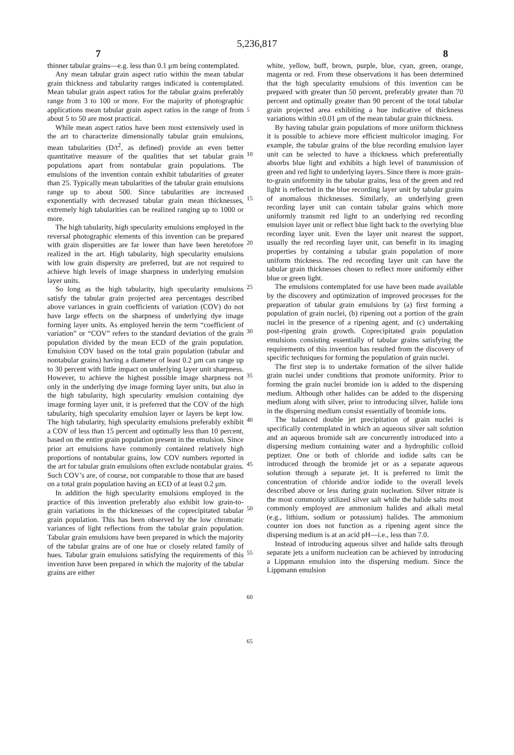5,236,817
7 8
thinner tabular grains—e.g. less than 0.1 μm being contemplated.
Any mean tabular grain aspect ratio within the mean tabular grain thickness and tabularity ranges indicated is contemplated. Mean tabular grain aspect ratios for the tabular grains preferably range from 3 to 100 or more. For the majority of photographic applications mean tabular grain aspect ratios in the range of from about 5 to 50 are most practical.
While mean aspect ratios have been most extensively used in the art to characterize dimensionally tabular grain emulsions, mean tabularities (D/t<sup>2</sup>, as defined) provide an even better quantitative measure of the qualities that set tabular grain populations apart from nontabular grain populations. The emulsions of the invention contain exhibit tabularities of greater than 25. Typically mean tabularities of the tabular grain emulsions range up to about 500. Since tabularities are increased exponentially with decreased tabular grain mean thicknesses, extremely high tabularities can be realized ranging up to 1000 or more.
The high tabularity, high specularity emulsions employed in the reversal photographic elements of this invention can be prepared with grain dispersities are far lower than have been heretofore realized in the art. High tabularity, high specularity emulsions with low grain dispersity are preferred, but are not required to achieve high levels of image sharpness in underlying emulsion layer units.
So long as the high tabularity, high specularity emulsions satisfy the tabular grain projected area percentages described above variances in grain coefficients of variation (COV) do not have large effects on the sharpness of underlying dye image forming layer units. As employed herein the term “coefficient of variation” or “COV” refers to the standard deviation of the grain population divided by the mean ECD of the grain population. Emulsion COV based on the total grain population (tabular and nontabular grains) having a diameter of least 0.2 μm can range up to 30 percent with little impact on underlying layer unit sharpness. However, to achieve the highest possible image sharpness not only in the underlying dye image forming layer units, but also in the high tabularity, high specularity emulsion containing dye image forming layer unit, it is preferred that the COV of the high tabularity, high specularity emulsion layer or layers be kept low. The high tabularity, high specularity emulsions preferably exhibit a COV of less than 15 percent and optimally less than 10 percent, based on the entire grain population present in the emulsion. Since prior art emulsions have commonly contained relatively high proportions of nontabular grains, low COV numbers reported in the art for tabular grain emulsions often exclude nontabular grains. Such COV’s are, of course, not comparable to those that are based on a total grain population having an ECD of at least 0.2 μm.
In addition the high specularity emulsions employed in the practice of this invention preferably also exhibit low grain-to-grain variations in the thicknesses of the coprecipitated tabular grain population. This has been observed by the low chromatic variances of light reflections from the tabular grain population. Tabular grain emulsions have been prepared in which the majority of the tabular grains are of one hue or closely related family of hues. Tabular grain emulsions satisfying the requirements of this invention have been prepared in which the majority of the tabular grains are either
5
10
15
20
25
30
35
40
45
50
55
60
65
white, yellow, buff, brown, purple, blue, cyan, green, orange, magenta or red. From these observations it has been determined that the high specularity emulsions of this invention can be prepared with greater than 50 percent, preferably greater than 70 percent and optimally greater than 90 percent of the total tabular grain projected area exhibiting a hue indicative of thickness variations within ±0.01 μm of the mean tabular grain thickness.
By having tabular grain populations of more uniform thickness it is possible to achieve more efficient multicolor imaging. For example, the tabular grains of the blue recording emulsion layer unit can be selected to have a thickness which preferentially absorbs blue light and exhibits a high level of transmission of green and red light to underlying layers. Since there is more grain-to-grain uniformity in the tabular grains, less of the green and red light is reflected in the blue recording layer unit by tabular grains of anomalous thicknesses. Similarly, an underlying green recording layer unit can contain tabular grains which more uniformly transmit red light to an underlying red recording emulsion layer unit or reflect blue light back to the overlying blue recording layer unit. Even the layer unit nearest the support, usually the red recording layer unit, can benefit in its imaging properties by containing a tabular grain population of more uniform thickness. The red recording layer unit can have the tabular grain thicknesses chosen to reflect more uniformly either blue or green light.
The emulsions contemplated for use have been made available by the discovery and optimization of improved processes for the preparation of tabular grain emulsions by (a) first forming a population of grain nuclei, (b) ripening out a portion of the grain nuclei in the presence of a ripening agent, and (c) undertaking post-ripening grain growth. Coprecipitated grain population emulsions consisting essentially of tabular grains satisfying the requirements of this invention has resulted from the discovery of specific techniques for forming the population of grain nuclei.
The first step is to undertake formation of the silver halide grain nuclei under conditions that promote uniformity. Prior to forming the grain nuclei bromide ion is added to the dispersing medium. Although other halides can be added to the dispersing medium along with silver, prior to introducing silver, halide ions in the dispersing medium consist essentially of bromide ions.
The balanced double jet precipitation of grain nuclei is specifically contemplated in which an aqueous silver salt solution and an aqueous bromide salt are concurrently introduced into a dispersing medium containing water and a hydrophilic colloid peptizer. One or both of chloride and iodide salts can be introduced through the bromide jet or as a separate aqueous solution through a separate jet. It is preferred to limit the concentration of chloride and/or iodide to the overall levels described above or less during grain nucleation. Silver nitrate is the most commonly utilized silver salt while the halide salts most commonly employed are ammonium halides and alkali metal (e.g., lithium, sodium or potassium) halides. The ammonium counter ion does not function as a ripening agent since the dispersing medium is at an acid pH—i.e., less than 7.0.
Instead of introducing aqueous silver and halide salts through separate jets a uniform nucleation can be achieved by introducing a Lippmann emulsion into the dispersing medium. Since the Lippmann emulsion